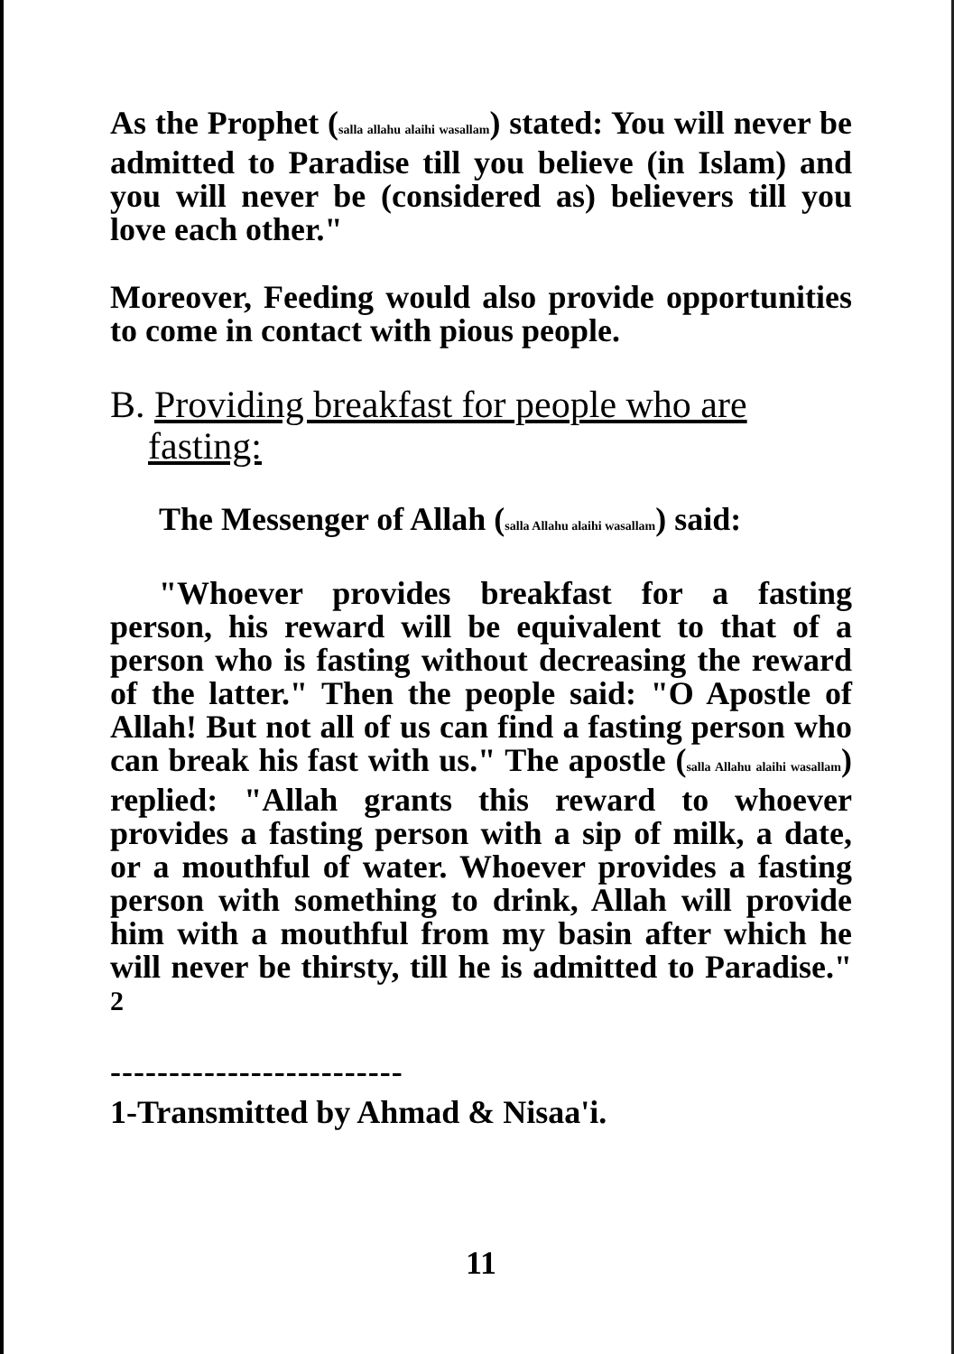As the Prophet (salla allahu alaihi wasallam) stated: You will never be admitted to Paradise till you believe (in Islam) and you will never be (considered as) believers till you love each other."
Moreover, Feeding would also provide opportunities to come in contact with pious people.
B. Providing breakfast for people who are
fasting:
The Messenger of Allah (salla Allahu alaihi wasallam) said:
"Whoever provides breakfast for a fasting person, his reward will be equivalent to that of a person who is fasting without decreasing the reward of the latter." Then the people said: "O Apostle of Allah! But not all of us can find a fasting person who can break his fast with us." The apostle (salla Allahu alaihi wasallam) replied: "Allah grants this reward to whoever provides a fasting person with a sip of milk, a date, or a mouthful of water. Whoever provides a fasting person with something to drink, Allah will provide him with a mouthful from my basin after which he will never be thirsty, till he is admitted to Paradise." <sup>2</sup>
-------------------------
1-Transmitted by Ahmad & Nisaa'i.
11